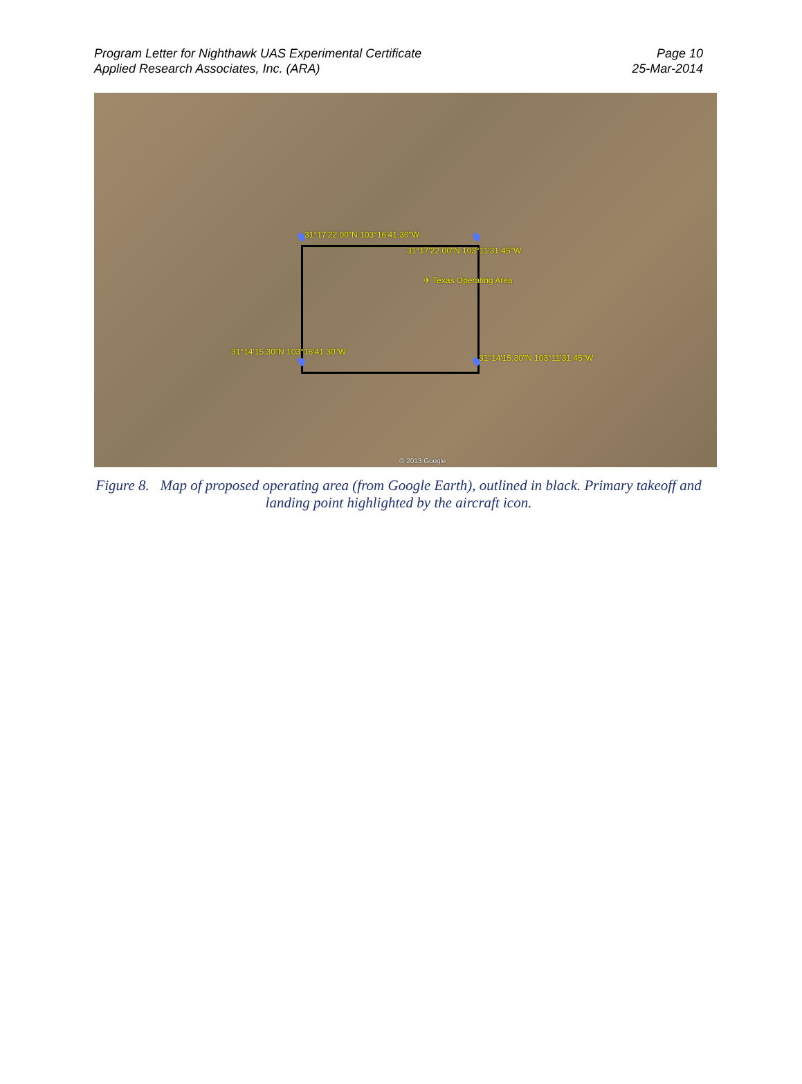Program Letter for Nighthawk UAS Experimental Certificate
Applied Research Associates, Inc. (ARA)
Page 10
25-Mar-2014
31°17'22.00"N 103°16'41.30"W
31°17'22.00"N 103°11'31.45"W
✈ Texas Operating Area
31°14'15.30"N 103°16'41.30"W
31°14'15.30"N 103°11'31.45"W
© 2013 Google
Figure 8. Map of proposed operating area (from Google Earth), outlined in black. Primary takeoff and landing point highlighted by the aircraft icon.